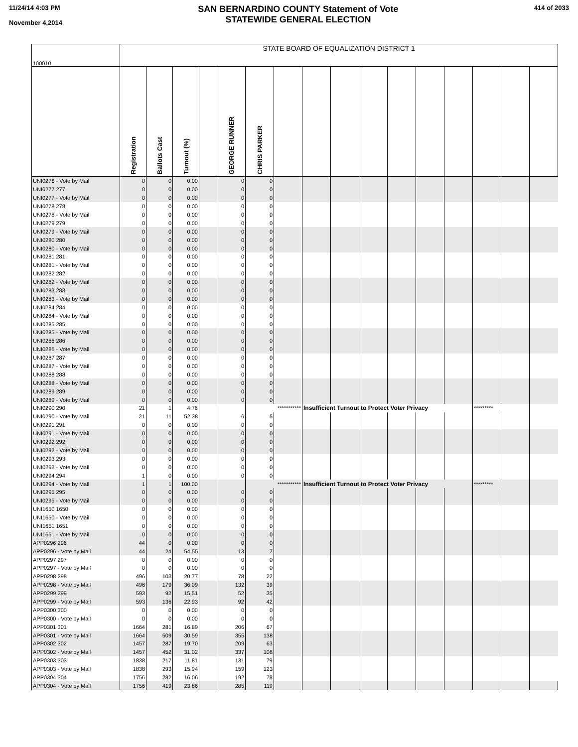11/24/14 4:03 PM
November 4,2014
SAN BERNARDINO COUNTY Statement of Vote
STATEWIDE GENERAL ELECTION
414 of 2033
| 100010 | STATE BOARD OF EQUALIZATION DISTRICT 1 | | | | | | | | | | | | | | | |
| | Registration | Ballots Cast | Turnout (%) | | GEORGE RUNNER | CHRIS PARKER | | | | | | | | | | |
| UNI0276 - Vote by Mail | 0 | 0 | 0.00 | | 0 | 0 | | | | | | | | | | |
| UNI0277 277 | 0 | 0 | 0.00 | | 0 | 0 | | | | | | | | | | |
| UNI0277 - Vote by Mail | 0 | 0 | 0.00 | | 0 | 0 | | | | | | | | | | |
| UNI0278 278 | 0 | 0 | 0.00 | | 0 | 0 | | | | | | | | | | |
| UNI0278 - Vote by Mail | 0 | 0 | 0.00 | | 0 | 0 | | | | | | | | | | |
| UNI0279 279 | 0 | 0 | 0.00 | | 0 | 0 | | | | | | | | | | |
| UNI0279 - Vote by Mail | 0 | 0 | 0.00 | | 0 | 0 | | | | | | | | | | |
| UNI0280 280 | 0 | 0 | 0.00 | | 0 | 0 | | | | | | | | | | |
| UNI0280 - Vote by Mail | 0 | 0 | 0.00 | | 0 | 0 | | | | | | | | | | |
| UNI0281 281 | 0 | 0 | 0.00 | | 0 | 0 | | | | | | | | | | |
| UNI0281 - Vote by Mail | 0 | 0 | 0.00 | | 0 | 0 | | | | | | | | | | |
| UNI0282 282 | 0 | 0 | 0.00 | | 0 | 0 | | | | | | | | | | |
| UNI0282 - Vote by Mail | 0 | 0 | 0.00 | | 0 | 0 | | | | | | | | | | |
| UNI0283 283 | 0 | 0 | 0.00 | | 0 | 0 | | | | | | | | | | |
| UNI0283 - Vote by Mail | 0 | 0 | 0.00 | | 0 | 0 | | | | | | | | | | |
| UNI0284 284 | 0 | 0 | 0.00 | | 0 | 0 | | | | | | | | | | |
| UNI0284 - Vote by Mail | 0 | 0 | 0.00 | | 0 | 0 | | | | | | | | | | |
| UNI0285 285 | 0 | 0 | 0.00 | | 0 | 0 | | | | | | | | | | |
| UNI0285 - Vote by Mail | 0 | 0 | 0.00 | | 0 | 0 | | | | | | | | | | |
| UNI0286 286 | 0 | 0 | 0.00 | | 0 | 0 | | | | | | | | | | |
| UNI0286 - Vote by Mail | 0 | 0 | 0.00 | | 0 | 0 | | | | | | | | | | |
| UNI0287 287 | 0 | 0 | 0.00 | | 0 | 0 | | | | | | | | | | |
| UNI0287 - Vote by Mail | 0 | 0 | 0.00 | | 0 | 0 | | | | | | | | | | |
| UNI0288 288 | 0 | 0 | 0.00 | | 0 | 0 | | | | | | | | | | |
| UNI0288 - Vote by Mail | 0 | 0 | 0.00 | | 0 | 0 | | | | | | | | | | |
| UNI0289 289 | 0 | 0 | 0.00 | | 0 | 0 | | | | | | | | | | |
| UNI0289 - Vote by Mail | 0 | 0 | 0.00 | | 0 | 0 | | | | | | | | | | |
| UNI0290 290 | 21 | 1 | 4.76 | | | *********** | | Insufficient Turnout to Protect Voter Privacy | | | | | | ********* | | |
| UNI0290 - Vote by Mail | 21 | 11 | 52.38 | | 6 | 5 | | | | | | | | | | |
| UNI0291 291 | 0 | 0 | 0.00 | | 0 | 0 | | | | | | | | | | |
| UNI0291 - Vote by Mail | 0 | 0 | 0.00 | | 0 | 0 | | | | | | | | | | |
| UNI0292 292 | 0 | 0 | 0.00 | | 0 | 0 | | | | | | | | | | |
| UNI0292 - Vote by Mail | 0 | 0 | 0.00 | | 0 | 0 | | | | | | | | | | |
| UNI0293 293 | 0 | 0 | 0.00 | | 0 | 0 | | | | | | | | | | |
| UNI0293 - Vote by Mail | 0 | 0 | 0.00 | | 0 | 0 | | | | | | | | | | |
| UNI0294 294 | 1 | 0 | 0.00 | | 0 | 0 | | | | | | | | | | |
| UNI0294 - Vote by Mail | 1 | 1 | 100.00 | | | *********** | | Insufficient Turnout to Protect Voter Privacy | | | | | | ********* | | |
| UNI0295 295 | 0 | 0 | 0.00 | | 0 | 0 | | | | | | | | | | |
| UNI0295 - Vote by Mail | 0 | 0 | 0.00 | | 0 | 0 | | | | | | | | | | |
| UNI1650 1650 | 0 | 0 | 0.00 | | 0 | 0 | | | | | | | | | | |
| UNI1650 - Vote by Mail | 0 | 0 | 0.00 | | 0 | 0 | | | | | | | | | | |
| UNI1651 1651 | 0 | 0 | 0.00 | | 0 | 0 | | | | | | | | | | |
| UNI1651 - Vote by Mail | 0 | 0 | 0.00 | | 0 | 0 | | | | | | | | | | |
| APP0296 296 | 44 | 0 | 0.00 | | 0 | 0 | | | | | | | | | | |
| APP0296 - Vote by Mail | 44 | 24 | 54.55 | | 13 | 7 | | | | | | | | | | |
| APP0297 297 | 0 | 0 | 0.00 | | 0 | 0 | | | | | | | | | | |
| APP0297 - Vote by Mail | 0 | 0 | 0.00 | | 0 | 0 | | | | | | | | | | |
| APP0298 298 | 496 | 103 | 20.77 | | 78 | 22 | | | | | | | | | | |
| APP0298 - Vote by Mail | 496 | 179 | 36.09 | | 132 | 39 | | | | | | | | | | |
| APP0299 299 | 593 | 92 | 15.51 | | 52 | 35 | | | | | | | | | | |
| APP0299 - Vote by Mail | 593 | 136 | 22.93 | | 92 | 42 | | | | | | | | | | |
| APP0300 300 | 0 | 0 | 0.00 | | 0 | 0 | | | | | | | | | | |
| APP0300 - Vote by Mail | 0 | 0 | 0.00 | | 0 | 0 | | | | | | | | | | |
| APP0301 301 | 1664 | 281 | 16.89 | | 206 | 67 | | | | | | | | | | |
| APP0301 - Vote by Mail | 1664 | 509 | 30.59 | | 355 | 138 | | | | | | | | | | |
| APP0302 302 | 1457 | 287 | 19.70 | | 209 | 63 | | | | | | | | | | |
| APP0302 - Vote by Mail | 1457 | 452 | 31.02 | | 337 | 108 | | | | | | | | | | |
| APP0303 303 | 1838 | 217 | 11.81 | | 131 | 79 | | | | | | | | | | |
| APP0303 - Vote by Mail | 1838 | 293 | 15.94 | | 159 | 123 | | | | | | | | | | |
| APP0304 304 | 1756 | 282 | 16.06 | | 192 | 78 | | | | | | | | | | |
| APP0304 - Vote by Mail | 1756 | 419 | 23.86 | | 285 | 119 | | | | | | | | | | |